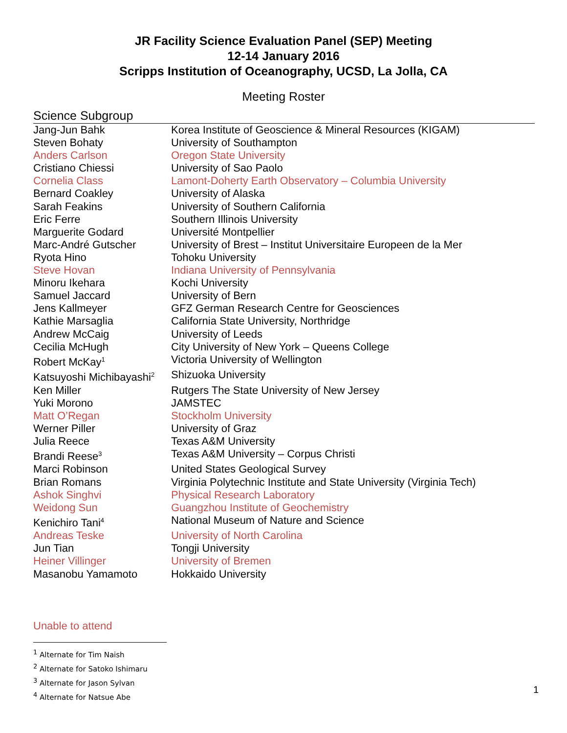JR Facility Science Evaluation Panel (SEP) Meeting
12-14 January 2016
Scripps Institution of Oceanography, UCSD, La Jolla, CA
Meeting Roster
Science Subgroup
| Jang-Jun Bahk | Korea Institute of Geoscience & Mineral Resources (KIGAM) |
| Steven Bohaty | University of Southampton |
| Anders Carlson | Oregon State University |
| Cristiano Chiessi | University of Sao Paolo |
| Cornelia Class | Lamont-Doherty Earth Observatory – Columbia University |
| Bernard Coakley | University of Alaska |
| Sarah Feakins | University of Southern California |
| Eric Ferre | Southern Illinois University |
| Marguerite Godard | Université Montpellier |
| Marc-André Gutscher | University of Brest – Institut Universitaire Europeen de la Mer |
| Ryota Hino | Tohoku University |
| Steve Hovan | Indiana University of Pennsylvania |
| Minoru Ikehara | Kochi University |
| Samuel Jaccard | University of Bern |
| Jens Kallmeyer | GFZ German Research Centre for Geosciences |
| Kathie Marsaglia | California State University, Northridge |
| Andrew McCaig | University of Leeds |
| Cecilia McHugh | City University of New York – Queens College |
| Robert McKay<sup>1</sup> | Victoria University of Wellington |
| Katsuyoshi Michibayashi<sup>2</sup> | Shizuoka University |
| Ken Miller | Rutgers The State University of New Jersey |
| Yuki Morono | JAMSTEC |
| Matt O’Regan | Stockholm University |
| Werner Piller | University of Graz |
| Julia Reece | Texas A&M University |
| Brandi Reese<sup>3</sup> | Texas A&M University – Corpus Christi |
| Marci Robinson | United States Geological Survey |
| Brian Romans | Virginia Polytechnic Institute and State University (Virginia Tech) |
| Ashok Singhvi | Physical Research Laboratory |
| Weidong Sun | Guangzhou Institute of Geochemistry |
| Kenichiro Tani<sup>4</sup> | National Museum of Nature and Science |
| Andreas Teske | University of North Carolina |
| Jun Tian | Tongji University |
| Heiner Villinger | University of Bremen |
| Masanobu Yamamoto | Hokkaido University |
Unable to attend
<sup>1</sup> Alternate for Tim Naish
<sup>2</sup> Alternate for Satoko Ishimaru
<sup>3</sup> Alternate for Jason Sylvan
<sup>4</sup> Alternate for Natsue Abe
1